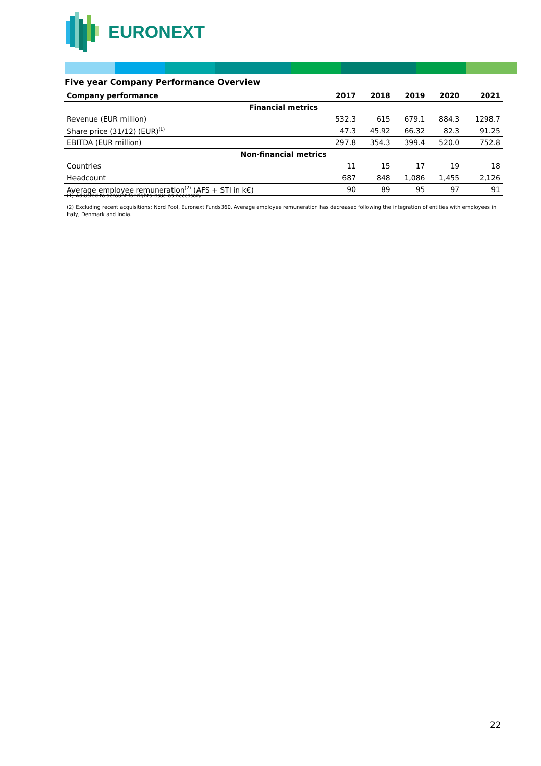EURONEXT
Five year Company Performance Overview
| Company performance | 2017 | 2018 | 2019 | 2020 | 2021 |
| --- | --- | --- | --- | --- | --- |
| Financial metrics | | | | | |
| Revenue (EUR million) | 532.3 | 615 | 679.1 | 884.3 | 1298.7 |
| Share price (31/12) (EUR)<sup>(1)</sup> | 47.3 | 45.92 | 66.32 | 82.3 | 91.25 |
| EBITDA (EUR million) | 297.8 | 354.3 | 399.4 | 520.0 | 752.8 |
| Non-financial metrics | | | | | |
| Countries | 11 | 15 | 17 | 19 | 18 |
| Headcount | 687 | 848 | 1,086 | 1,455 | 2,126 |
| Average employee remuneration<sup>(2)</sup> (AFS + STI in k€) | 90 | 89 | 95 | 97 | 91 |
(1) Adjusted to account for rights issue as necessary
(2) Excluding recent acquisitions: Nord Pool, Euronext Funds360. Average employee remuneration has decreased following the integration of entities with employees in Italy, Denmark and India.
22